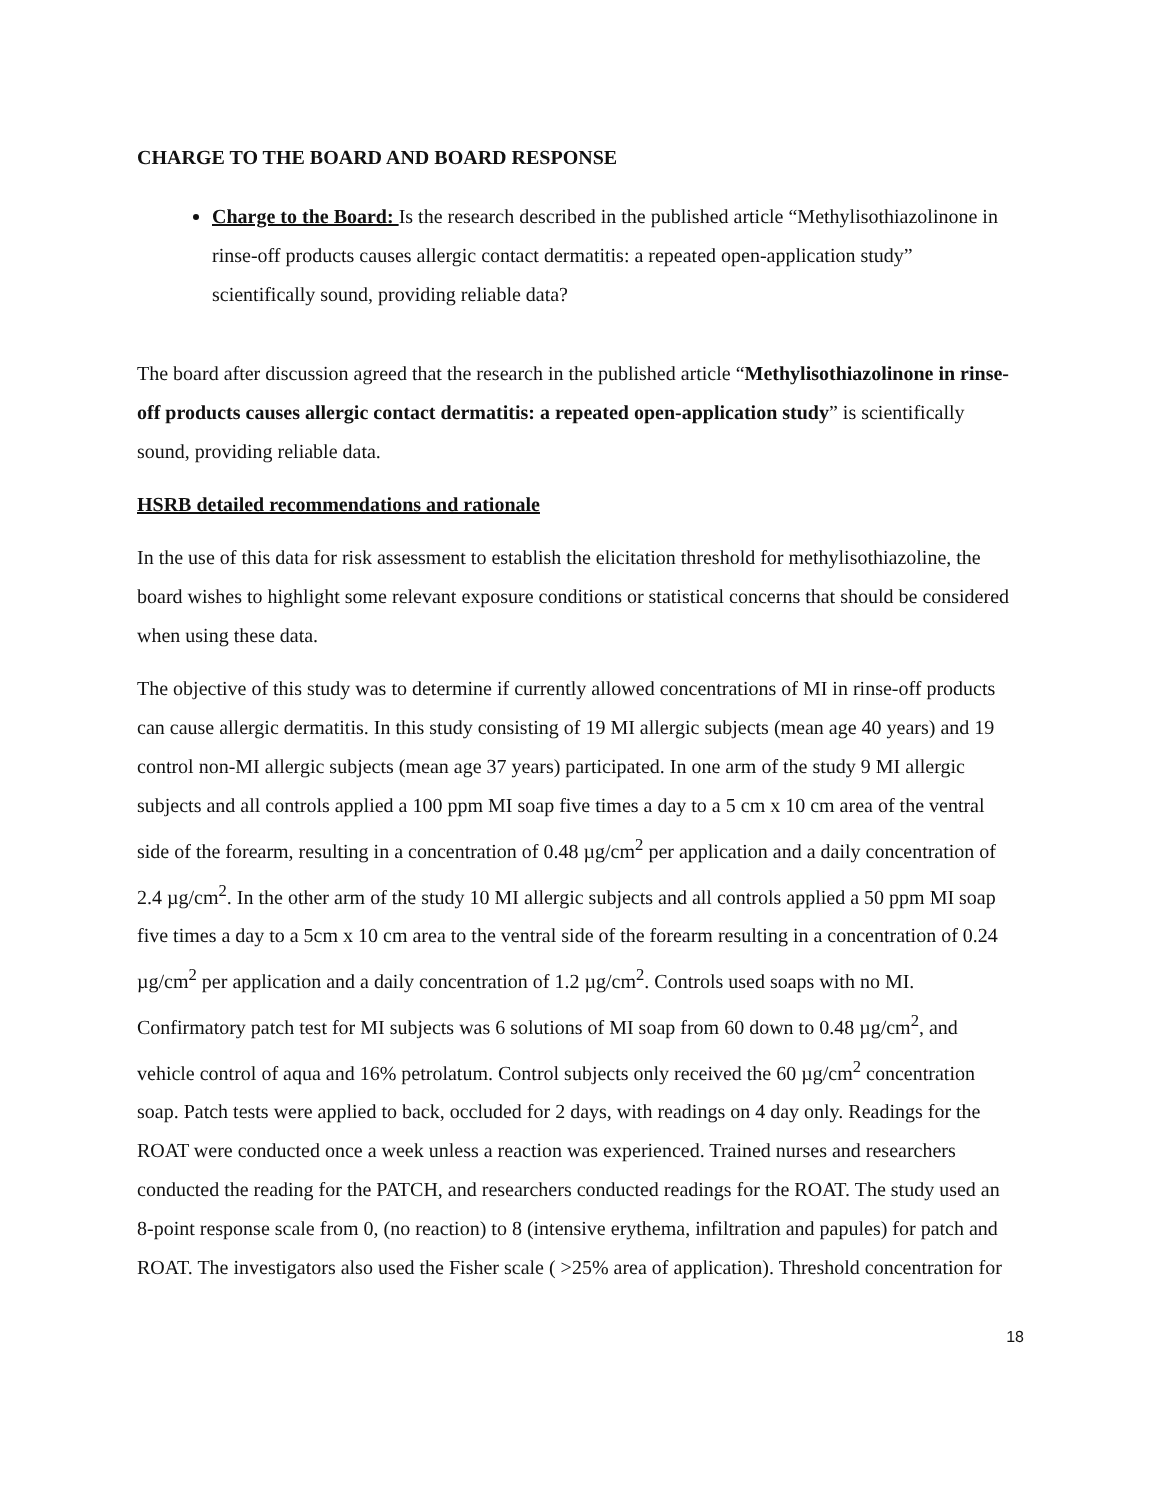CHARGE TO THE BOARD AND BOARD RESPONSE
Charge to the Board: Is the research described in the published article “Methylisothiazolinone in rinse-off products causes allergic contact dermatitis: a repeated open-application study” scientifically sound, providing reliable data?
The board after discussion agreed that the research in the published article “Methylisothiazolinone in rinse-off products causes allergic contact dermatitis: a repeated open-application study” is scientifically sound, providing reliable data.
HSRB detailed recommendations and rationale
In the use of this data for risk assessment to establish the elicitation threshold for methylisothiazoline, the board wishes to highlight some relevant exposure conditions or statistical concerns that should be considered when using these data.
The objective of this study was to determine if currently allowed concentrations of MI in rinse-off products can cause allergic dermatitis. In this study consisting of 19 MI allergic subjects (mean age 40 years) and 19 control non-MI allergic subjects (mean age 37 years) participated. In one arm of the study 9 MI allergic subjects and all controls applied a 100 ppm MI soap five times a day to a 5 cm x 10 cm area of the ventral side of the forearm, resulting in a concentration of 0.48 µg/cm<sup>2</sup> per application and a daily concentration of 2.4 µg/cm<sup>2</sup>. In the other arm of the study 10 MI allergic subjects and all controls applied a 50 ppm MI soap five times a day to a 5cm x 10 cm area to the ventral side of the forearm resulting in a concentration of 0.24 µg/cm<sup>2</sup> per application and a daily concentration of 1.2 µg/cm<sup>2</sup>. Controls used soaps with no MI. Confirmatory patch test for MI subjects was 6 solutions of MI soap from 60 down to 0.48 µg/cm<sup>2</sup>, and vehicle control of aqua and 16% petrolatum. Control subjects only received the 60 µg/cm<sup>2</sup> concentration soap. Patch tests were applied to back, occluded for 2 days, with readings on 4 day only. Readings for the ROAT were conducted once a week unless a reaction was experienced. Trained nurses and researchers conducted the reading for the PATCH, and researchers conducted readings for the ROAT. The study used an 8-point response scale from 0, (no reaction) to 8 (intensive erythema, infiltration and papules) for patch and ROAT. The investigators also used the Fisher scale ( >25% area of application). Threshold concentration for
18